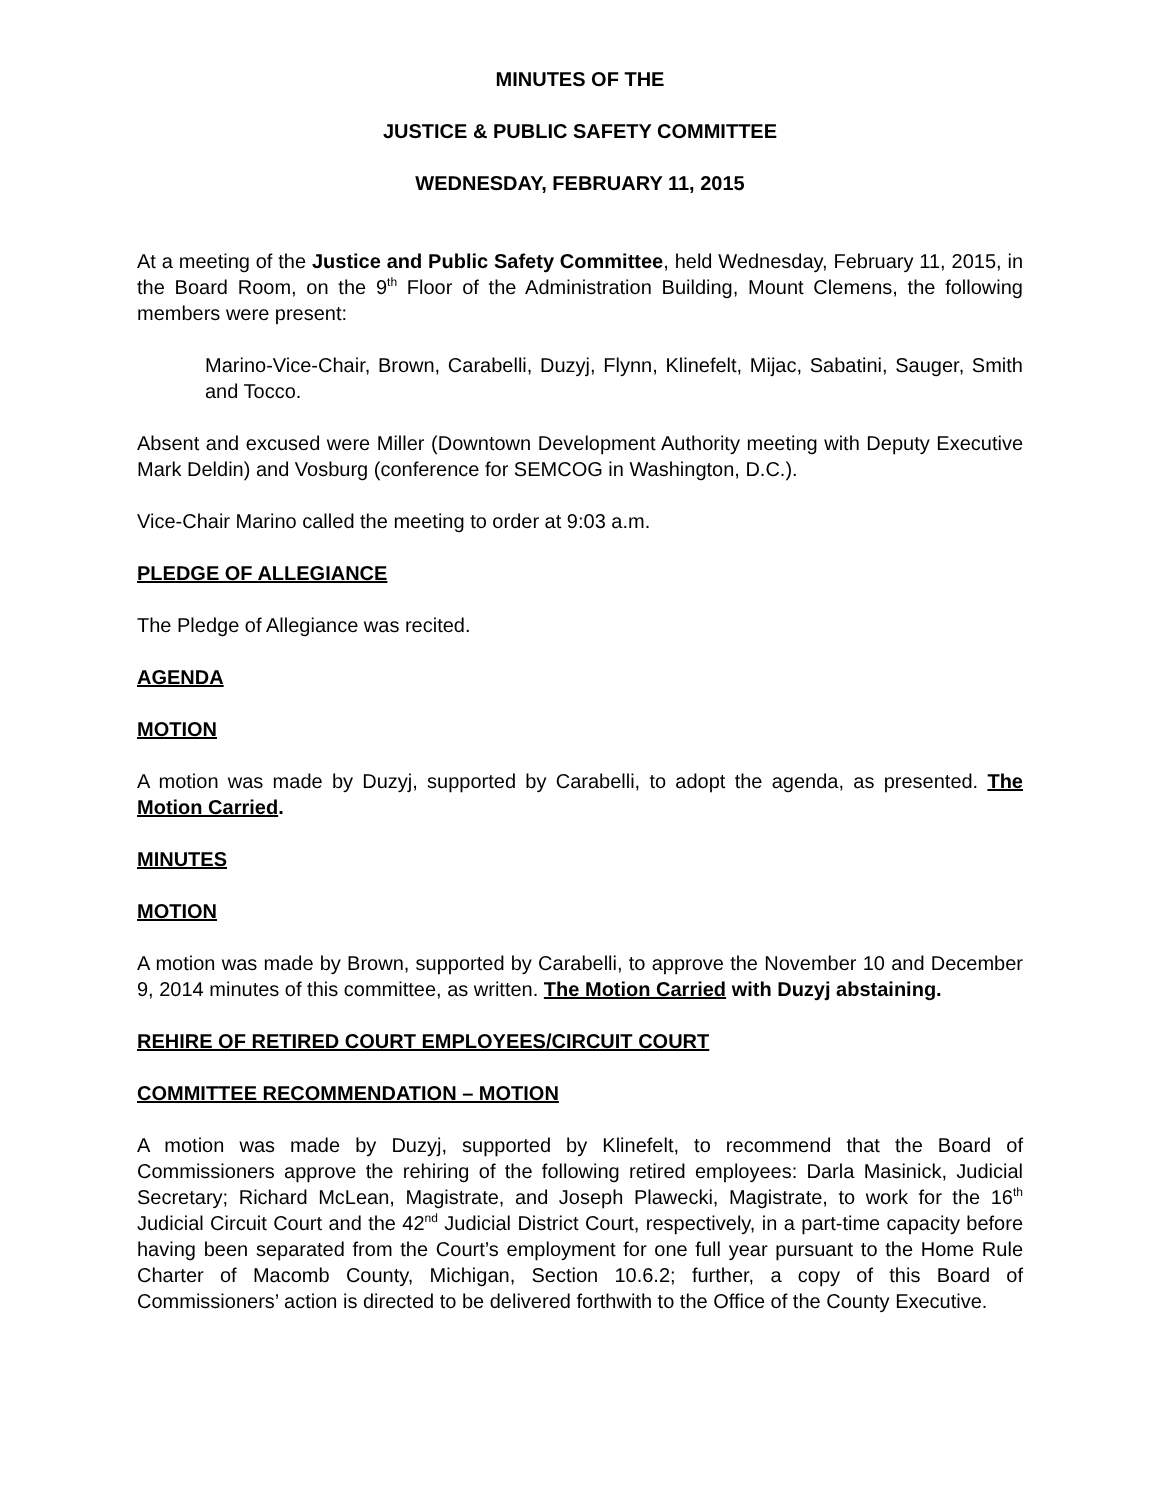MINUTES OF THE
JUSTICE & PUBLIC SAFETY COMMITTEE
WEDNESDAY, FEBRUARY 11, 2015
At a meeting of the Justice and Public Safety Committee, held Wednesday, February 11, 2015, in the Board Room, on the 9<sup>th</sup> Floor of the Administration Building, Mount Clemens, the following members were present:
Marino-Vice-Chair, Brown, Carabelli, Duzyj, Flynn, Klinefelt, Mijac, Sabatini, Sauger, Smith and Tocco.
Absent and excused were Miller (Downtown Development Authority meeting with Deputy Executive Mark Deldin) and Vosburg (conference for SEMCOG in Washington, D.C.).
Vice-Chair Marino called the meeting to order at 9:03 a.m.
PLEDGE OF ALLEGIANCE
The Pledge of Allegiance was recited.
AGENDA
MOTION
A motion was made by Duzyj, supported by Carabelli, to adopt the agenda, as presented. The Motion Carried.
MINUTES
MOTION
A motion was made by Brown, supported by Carabelli, to approve the November 10 and December 9, 2014 minutes of this committee, as written. The Motion Carried with Duzyj abstaining.
REHIRE OF RETIRED COURT EMPLOYEES/CIRCUIT COURT
COMMITTEE RECOMMENDATION – MOTION
A motion was made by Duzyj, supported by Klinefelt, to recommend that the Board of Commissioners approve the rehiring of the following retired employees: Darla Masinick, Judicial Secretary; Richard McLean, Magistrate, and Joseph Plawecki, Magistrate, to work for the 16<sup>th</sup> Judicial Circuit Court and the 42<sup>nd</sup> Judicial District Court, respectively, in a part-time capacity before having been separated from the Court’s employment for one full year pursuant to the Home Rule Charter of Macomb County, Michigan, Section 10.6.2; further, a copy of this Board of Commissioners’ action is directed to be delivered forthwith to the Office of the County Executive.